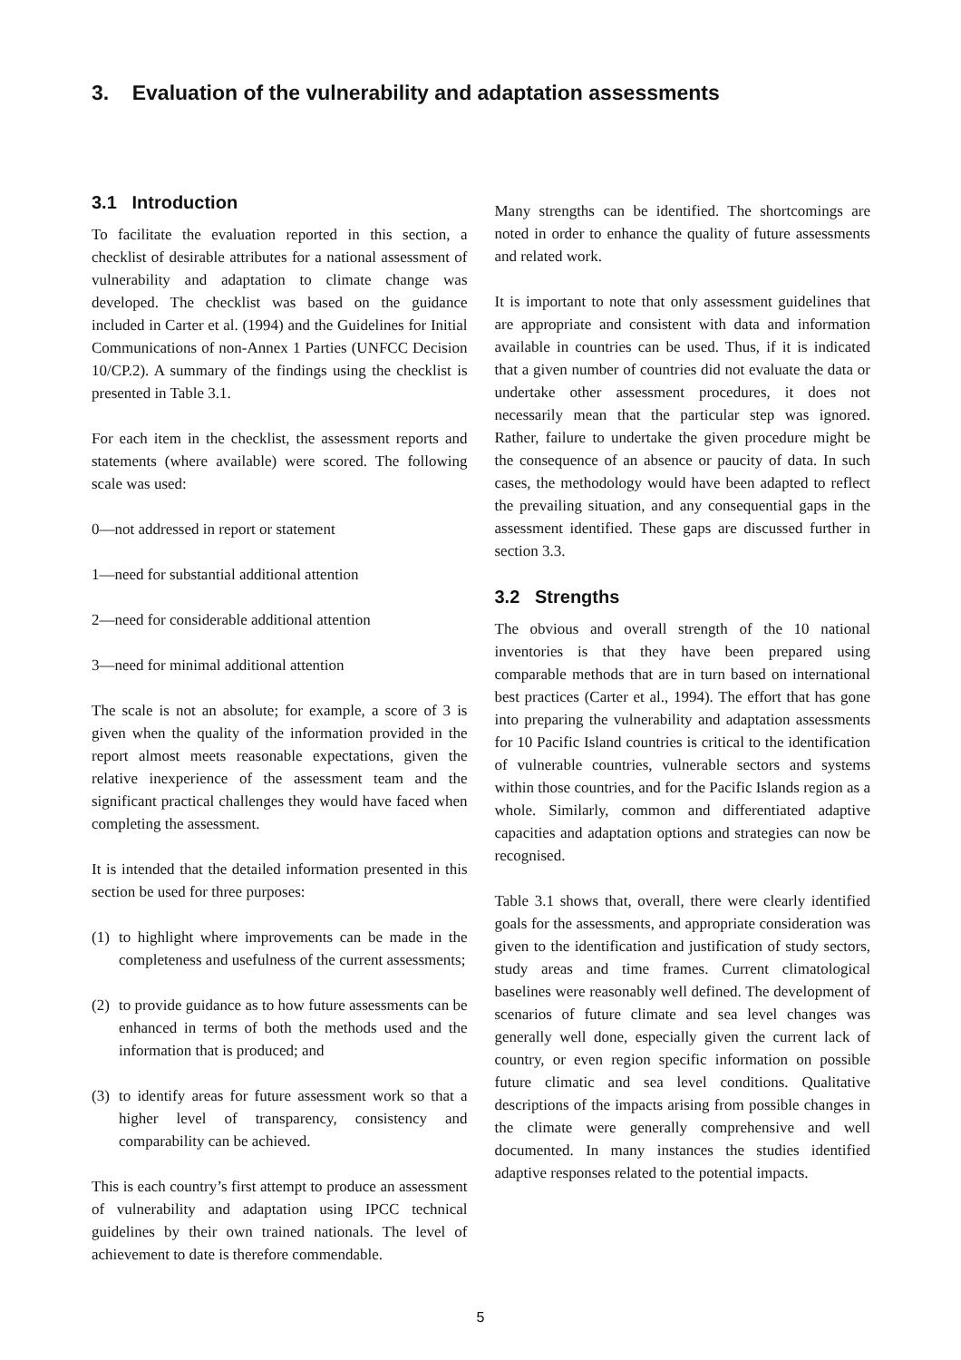3. Evaluation of the vulnerability and adaptation assessments
3.1 Introduction
To facilitate the evaluation reported in this section, a checklist of desirable attributes for a national assessment of vulnerability and adaptation to climate change was developed. The checklist was based on the guidance included in Carter et al. (1994) and the Guidelines for Initial Communications of non-Annex 1 Parties (UNFCC Decision 10/CP.2). A summary of the findings using the checklist is presented in Table 3.1.
For each item in the checklist, the assessment reports and statements (where available) were scored. The following scale was used:
0—not addressed in report or statement
1—need for substantial additional attention
2—need for considerable additional attention
3—need for minimal additional attention
The scale is not an absolute; for example, a score of 3 is given when the quality of the information provided in the report almost meets reasonable expectations, given the relative inexperience of the assessment team and the significant practical challenges they would have faced when completing the assessment.
It is intended that the detailed information presented in this section be used for three purposes:
(1)
to highlight where improvements can be made in the completeness and usefulness of the current assessments;
(2)
to provide guidance as to how future assessments can be enhanced in terms of both the methods used and the information that is produced; and
(3)
to identify areas for future assessment work so that a higher level of transparency, consistency and comparability can be achieved.
This is each country’s first attempt to produce an assessment of vulnerability and adaptation using IPCC technical guidelines by their own trained nationals. The level of achievement to date is therefore commendable.
Many strengths can be identified. The shortcomings are noted in order to enhance the quality of future assessments and related work.
It is important to note that only assessment guidelines that are appropriate and consistent with data and information available in countries can be used. Thus, if it is indicated that a given number of countries did not evaluate the data or undertake other assessment procedures, it does not necessarily mean that the particular step was ignored. Rather, failure to undertake the given procedure might be the consequence of an absence or paucity of data. In such cases, the methodology would have been adapted to reflect the prevailing situation, and any consequential gaps in the assessment identified. These gaps are discussed further in section 3.3.
3.2 Strengths
The obvious and overall strength of the 10 national inventories is that they have been prepared using comparable methods that are in turn based on international best practices (Carter et al., 1994). The effort that has gone into preparing the vulnerability and adaptation assessments for 10 Pacific Island countries is critical to the identification of vulnerable countries, vulnerable sectors and systems within those countries, and for the Pacific Islands region as a whole. Similarly, common and differentiated adaptive capacities and adaptation options and strategies can now be recognised.
Table 3.1 shows that, overall, there were clearly identified goals for the assessments, and appropriate consideration was given to the identification and justification of study sectors, study areas and time frames. Current climatological baselines were reasonably well defined. The development of scenarios of future climate and sea level changes was generally well done, especially given the current lack of country, or even region specific information on possible future climatic and sea level conditions. Qualitative descriptions of the impacts arising from possible changes in the climate were generally comprehensive and well documented. In many instances the studies identified adaptive responses related to the potential impacts.
5